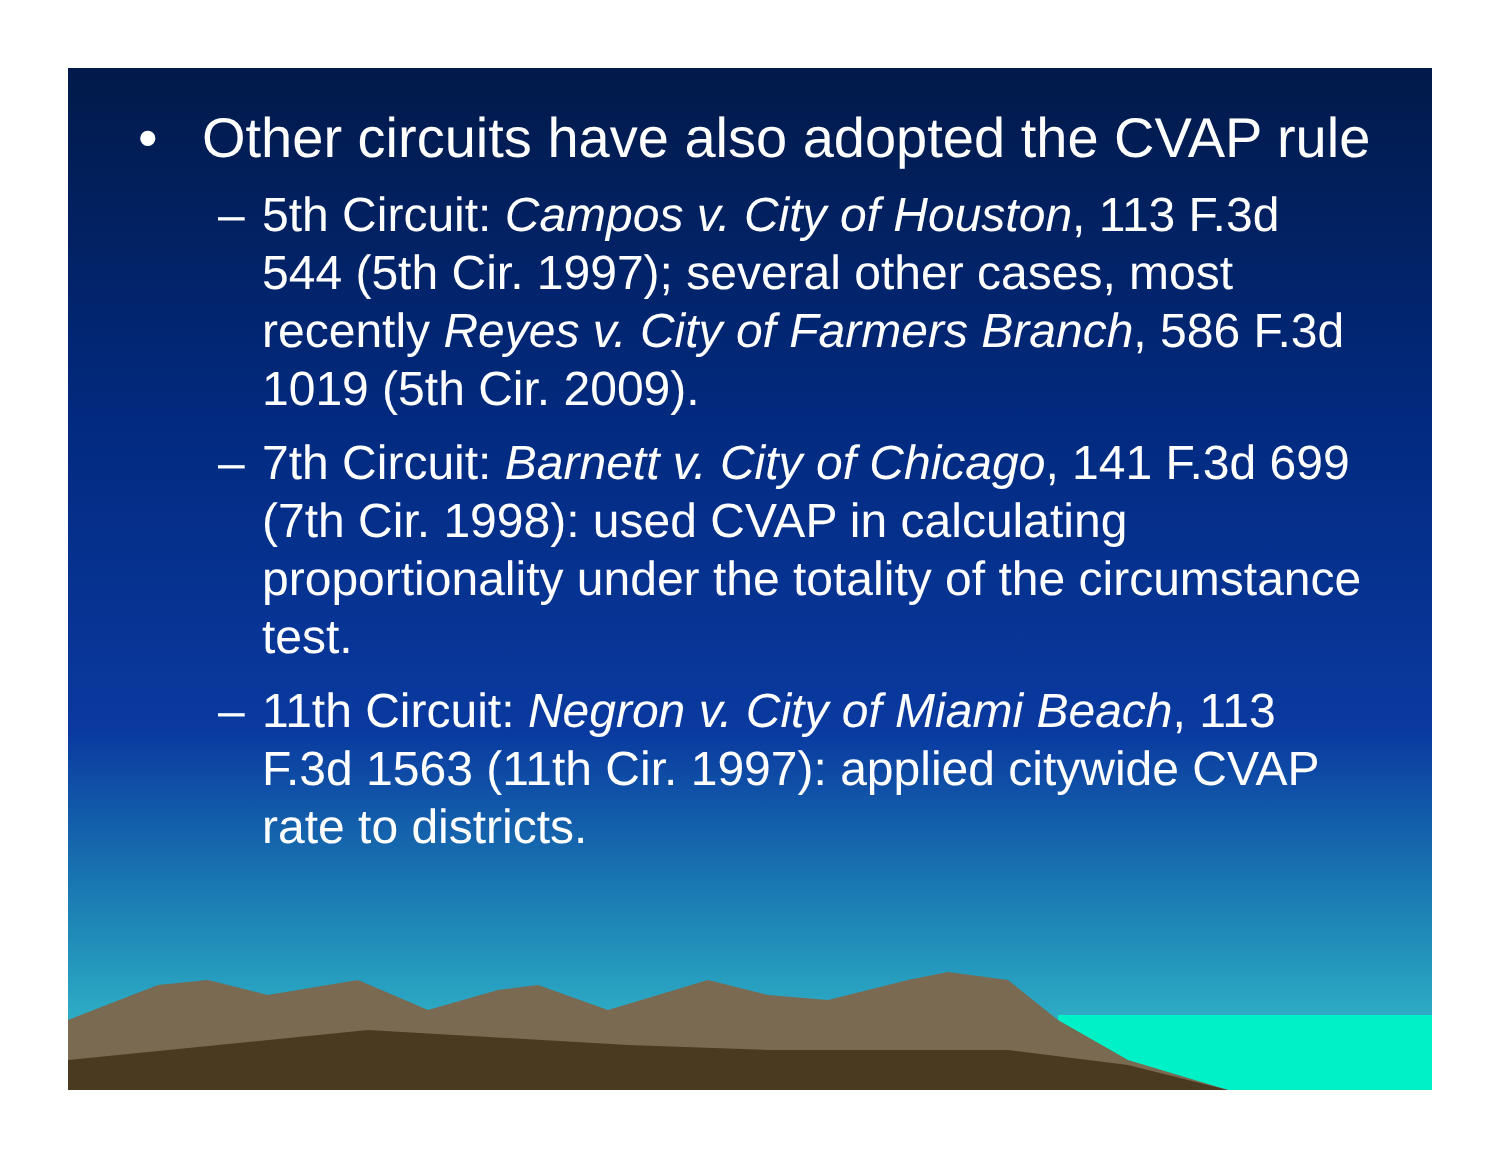• Other circuits have also adopted the CVAP rule
– 5th Circuit: Campos v. City of Houston, 113 F.3d 544 (5th Cir. 1997); several other cases, most recently Reyes v. City of Farmers Branch, 586 F.3d 1019 (5th Cir. 2009).
– 7th Circuit: Barnett v. City of Chicago, 141 F.3d 699 (7th Cir. 1998): used CVAP in calculating proportionality under the totality of the circumstance test.
– 11th Circuit: Negron v. City of Miami Beach, 113 F.3d 1563 (11th Cir. 1997): applied citywide CVAP rate to districts.